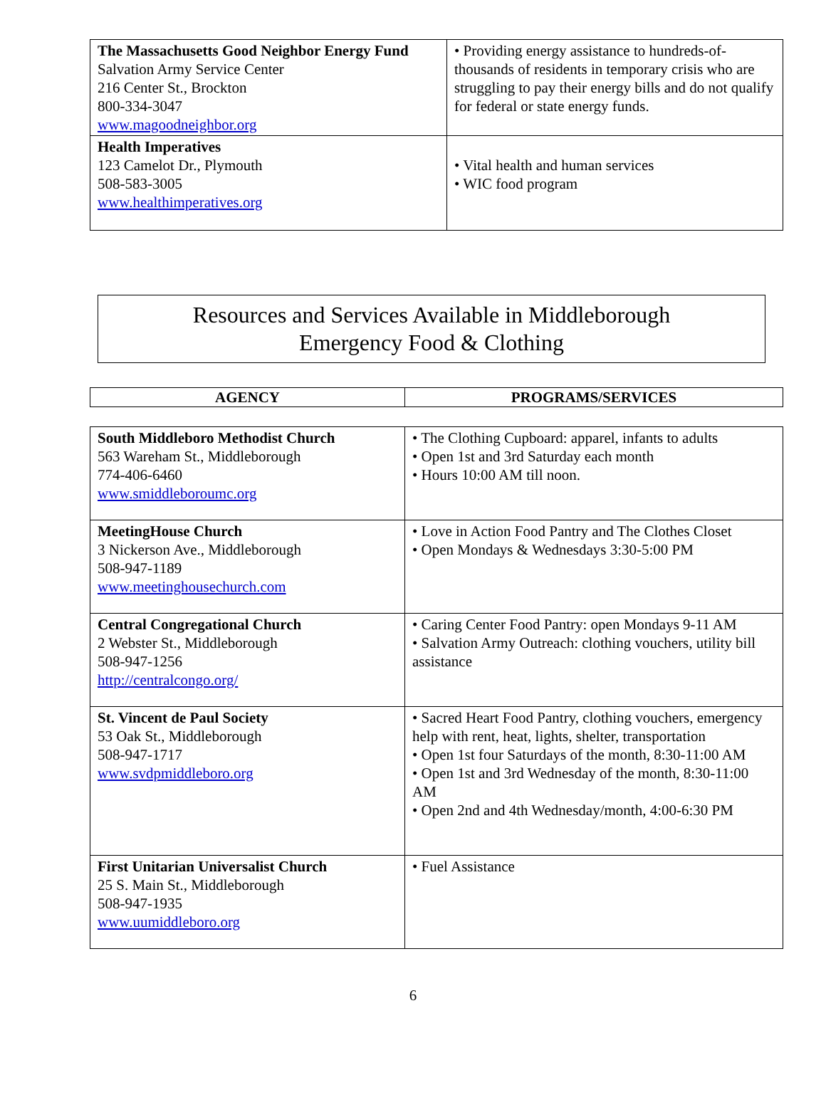| The Massachusetts Good Neighbor Energy Fund Salvation Army Service Center 216 Center St., Brockton 800-334-3047 www.magoodneighbor.org | • Providing energy assistance to hundreds-of-thousands of residents in temporary crisis who are struggling to pay their energy bills and do not qualify for federal or state energy funds. |
| Health Imperatives 123 Camelot Dr., Plymouth 508-583-3005 www.healthimperatives.org | • Vital health and human services • WIC food program |
Resources and Services Available in Middleborough
Emergency Food & Clothing
| AGENCY | PROGRAMS/SERVICES |
| --- | --- |
| South Middleboro Methodist Church 563 Wareham St., Middleborough 774-406-6460 www.smiddleboroumc.org | • The Clothing Cupboard: apparel, infants to adults • Open 1st and 3rd Saturday each month • Hours 10:00 AM till noon. |
| MeetingHouse Church 3 Nickerson Ave., Middleborough 508-947-1189 www.meetinghousechurch.com | • Love in Action Food Pantry and The Clothes Closet • Open Mondays & Wednesdays 3:30-5:00 PM |
| Central Congregational Church 2 Webster St., Middleborough 508-947-1256 http://centralcongo.org/ | • Caring Center Food Pantry: open Mondays 9-11 AM • Salvation Army Outreach: clothing vouchers, utility bill assistance |
| St. Vincent de Paul Society 53 Oak St., Middleborough 508-947-1717 www.svdpmiddleboro.org | • Sacred Heart Food Pantry, clothing vouchers, emergency help with rent, heat, lights, shelter, transportation • Open 1st four Saturdays of the month, 8:30-11:00 AM • Open 1st and 3rd Wednesday of the month, 8:30-11:00 AM • Open 2nd and 4th Wednesday/month, 4:00-6:30 PM |
| First Unitarian Universalist Church 25 S. Main St., Middleborough 508-947-1935 www.uumiddleboro.org | • Fuel Assistance |
6